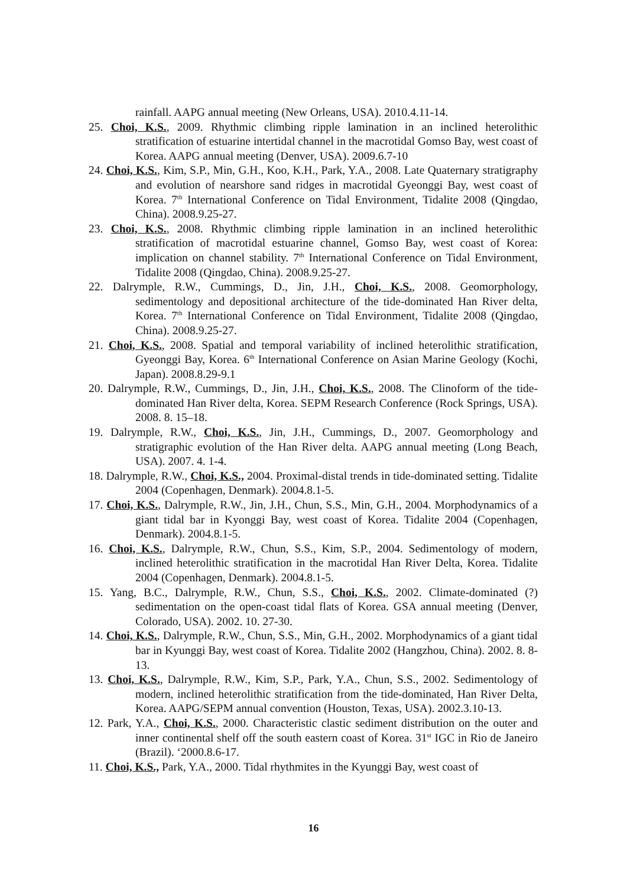rainfall. AAPG annual meeting (New Orleans, USA). 2010.4.11-14.
25. Choi, K.S., 2009. Rhythmic climbing ripple lamination in an inclined heterolithic stratification of estuarine intertidal channel in the macrotidal Gomso Bay, west coast of Korea. AAPG annual meeting (Denver, USA). 2009.6.7-10
24. Choi, K.S., Kim, S.P., Min, G.H., Koo, K.H., Park, Y.A., 2008. Late Quaternary stratigraphy and evolution of nearshore sand ridges in macrotidal Gyeonggi Bay, west coast of Korea. 7<sup>th</sup> International Conference on Tidal Environment, Tidalite 2008 (Qingdao, China). 2008.9.25-27.
23. Choi, K.S., 2008. Rhythmic climbing ripple lamination in an inclined heterolithic stratification of macrotidal estuarine channel, Gomso Bay, west coast of Korea: implication on channel stability. 7<sup>th</sup> International Conference on Tidal Environment, Tidalite 2008 (Qingdao, China). 2008.9.25-27.
22. Dalrymple, R.W., Cummings, D., Jin, J.H., Choi, K.S., 2008. Geomorphology, sedimentology and depositional architecture of the tide-dominated Han River delta, Korea. 7<sup>th</sup> International Conference on Tidal Environment, Tidalite 2008 (Qingdao, China). 2008.9.25-27.
21. Choi, K.S., 2008. Spatial and temporal variability of inclined heterolithic stratification, Gyeonggi Bay, Korea. 6<sup>th</sup> International Conference on Asian Marine Geology (Kochi, Japan). 2008.8.29-9.1
20. Dalrymple, R.W., Cummings, D., Jin, J.H., Choi, K.S., 2008. The Clinoform of the tide-dominated Han River delta, Korea. SEPM Research Conference (Rock Springs, USA). 2008. 8. 15–18.
19. Dalrymple, R.W., Choi, K.S., Jin, J.H., Cummings, D., 2007. Geomorphology and stratigraphic evolution of the Han River delta. AAPG annual meeting (Long Beach, USA). 2007. 4. 1-4.
18. Dalrymple, R.W., Choi, K.S., 2004. Proximal-distal trends in tide-dominated setting. Tidalite 2004 (Copenhagen, Denmark). 2004.8.1-5.
17. Choi, K.S., Dalrymple, R.W., Jin, J.H., Chun, S.S., Min, G.H., 2004. Morphodynamics of a giant tidal bar in Kyonggi Bay, west coast of Korea. Tidalite 2004 (Copenhagen, Denmark). 2004.8.1-5.
16. Choi, K.S., Dalrymple, R.W., Chun, S.S., Kim, S.P., 2004. Sedimentology of modern, inclined heterolithic stratification in the macrotidal Han River Delta, Korea. Tidalite 2004 (Copenhagen, Denmark). 2004.8.1-5.
15. Yang, B.C., Dalrymple, R.W., Chun, S.S., Choi, K.S., 2002. Climate-dominated (?) sedimentation on the open-coast tidal flats of Korea. GSA annual meeting (Denver, Colorado, USA). 2002. 10. 27-30.
14. Choi, K.S., Dalrymple, R.W., Chun, S.S., Min, G.H., 2002. Morphodynamics of a giant tidal bar in Kyunggi Bay, west coast of Korea. Tidalite 2002 (Hangzhou, China). 2002. 8. 8-13.
13. Choi, K.S., Dalrymple, R.W., Kim, S.P., Park, Y.A., Chun, S.S., 2002. Sedimentology of modern, inclined heterolithic stratification from the tide-dominated, Han River Delta, Korea. AAPG/SEPM annual convention (Houston, Texas, USA). 2002.3.10-13.
12. Park, Y.A., Choi, K.S., 2000. Characteristic clastic sediment distribution on the outer and inner continental shelf off the south eastern coast of Korea. 31<sup>st</sup> IGC in Rio de Janeiro (Brazil). ‘2000.8.6-17.
11. Choi, K.S., Park, Y.A., 2000. Tidal rhythmites in the Kyunggi Bay, west coast of
16